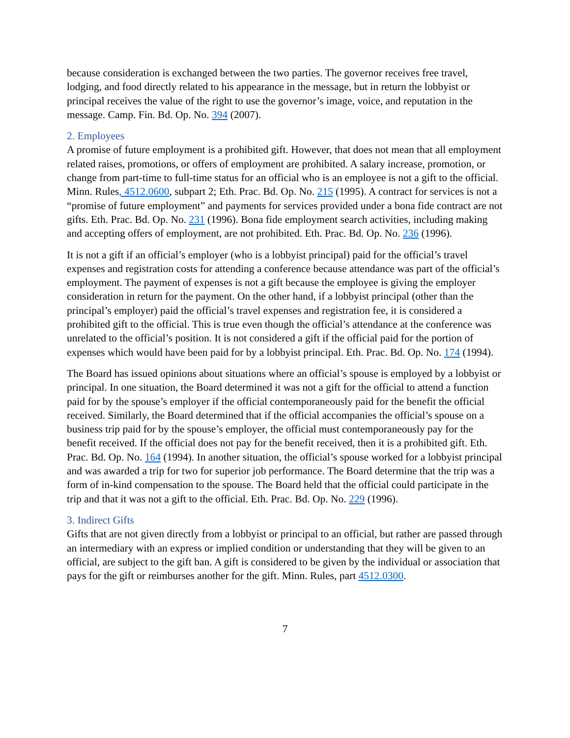because consideration is exchanged between the two parties. The governor receives free travel, lodging, and food directly related to his appearance in the message, but in return the lobbyist or principal receives the value of the right to use the governor’s image, voice, and reputation in the message. Camp. Fin. Bd. Op. No. 394 (2007).
2. Employees
A promise of future employment is a prohibited gift. However, that does not mean that all employment related raises, promotions, or offers of employment are prohibited. A salary increase, promotion, or change from part-time to full-time status for an official who is an employee is not a gift to the official. Minn. Rules, 4512.0600, subpart 2; Eth. Prac. Bd. Op. No. 215 (1995). A contract for services is not a “promise of future employment” and payments for services provided under a bona fide contract are not gifts. Eth. Prac. Bd. Op. No. 231 (1996). Bona fide employment search activities, including making and accepting offers of employment, are not prohibited. Eth. Prac. Bd. Op. No. 236 (1996).
It is not a gift if an official’s employer (who is a lobbyist principal) paid for the official’s travel expenses and registration costs for attending a conference because attendance was part of the official’s employment. The payment of expenses is not a gift because the employee is giving the employer consideration in return for the payment. On the other hand, if a lobbyist principal (other than the principal’s employer) paid the official’s travel expenses and registration fee, it is considered a prohibited gift to the official. This is true even though the official’s attendance at the conference was unrelated to the official’s position. It is not considered a gift if the official paid for the portion of expenses which would have been paid for by a lobbyist principal. Eth. Prac. Bd. Op. No. 174 (1994).
The Board has issued opinions about situations where an official’s spouse is employed by a lobbyist or principal. In one situation, the Board determined it was not a gift for the official to attend a function paid for by the spouse’s employer if the official contemporaneously paid for the benefit the official received. Similarly, the Board determined that if the official accompanies the official’s spouse on a business trip paid for by the spouse’s employer, the official must contemporaneously pay for the benefit received. If the official does not pay for the benefit received, then it is a prohibited gift. Eth. Prac. Bd. Op. No. 164 (1994). In another situation, the official’s spouse worked for a lobbyist principal and was awarded a trip for two for superior job performance. The Board determine that the trip was a form of in-kind compensation to the spouse. The Board held that the official could participate in the trip and that it was not a gift to the official. Eth. Prac. Bd. Op. No. 229 (1996).
3. Indirect Gifts
Gifts that are not given directly from a lobbyist or principal to an official, but rather are passed through an intermediary with an express or implied condition or understanding that they will be given to an official, are subject to the gift ban. A gift is considered to be given by the individual or association that pays for the gift or reimburses another for the gift. Minn. Rules, part 4512.0300.
7